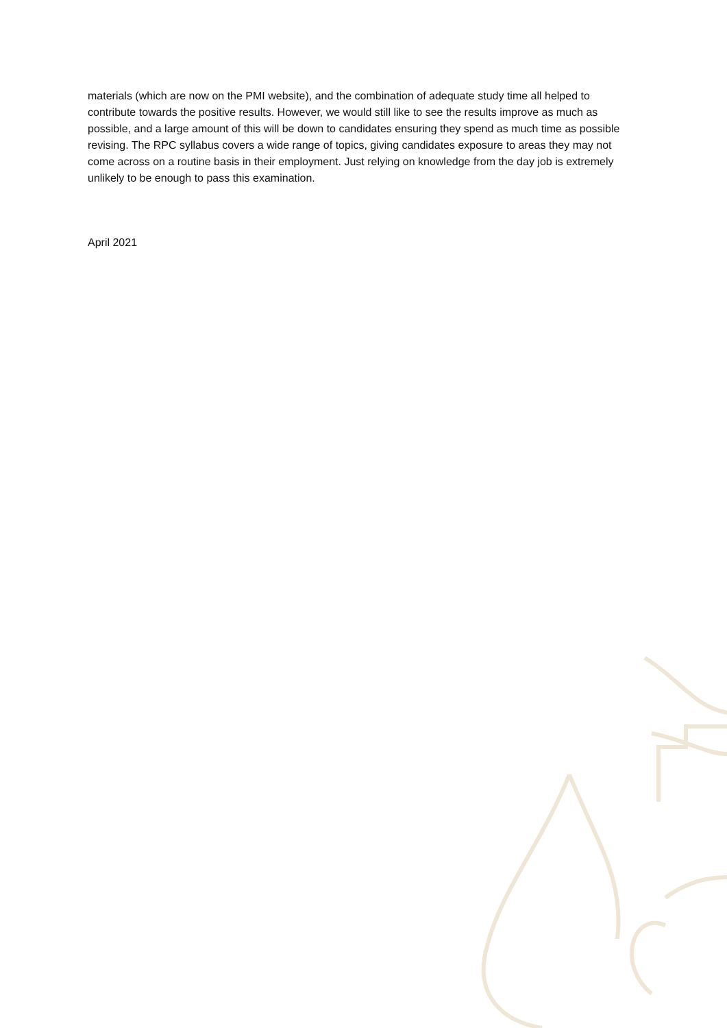materials (which are now on the PMI website), and the combination of adequate study time all helped to contribute towards the positive results. However, we would still like to see the results improve as much as possible, and a large amount of this will be down to candidates ensuring they spend as much time as possible revising. The RPC syllabus covers a wide range of topics, giving candidates exposure to areas they may not come across on a routine basis in their employment. Just relying on knowledge from the day job is extremely unlikely to be enough to pass this examination.
April 2021